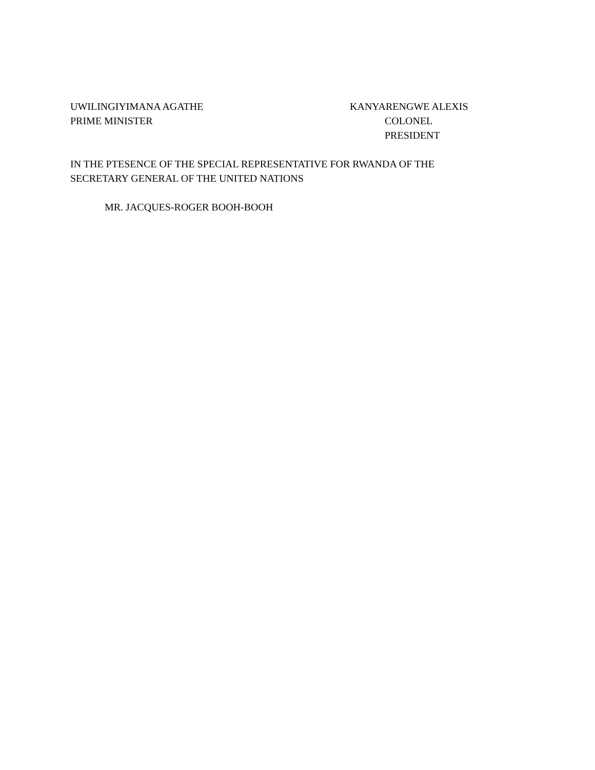UWILINGIYIMANA AGATHE
PRIME MINISTER
KANYARENGWE ALEXIS
COLONEL
PRESIDENT
IN THE PTESENCE OF THE SPECIAL REPRESENTATIVE FOR RWANDA OF THE
SECRETARY GENERAL OF THE UNITED NATIONS
MR. JACQUES-ROGER BOOH-BOOH